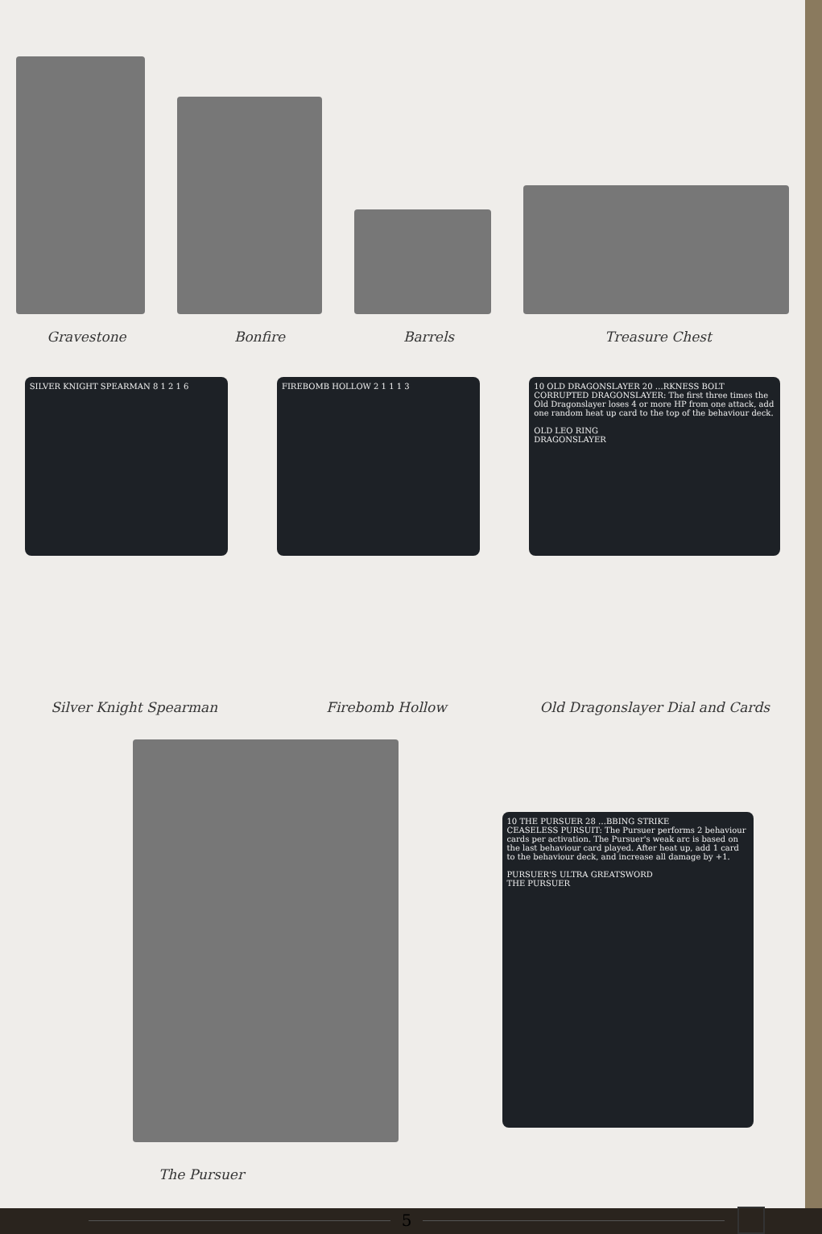Gravestone
Bonfire
Barrels
Treasure Chest
SILVER KNIGHT SPEARMAN 8 1 2 1 6 FIREBOMB HOLLOW 2 1 1 1 3 10 OLD DRAGONSLAYER 20 …RKNESS BOLT
CORRUPTED DRAGONSLAYER: The first three times the Old Dragonslayer loses 4 or more HP from one attack, add one random heat up card to the top of the behaviour deck.
OLD LEO RING
DRAGONSLAYER
Silver Knight Spearman
Firebomb Hollow
Old Dragonslayer Dial and Cards
10 THE PURSUER 28 …BBING STRIKE
CEASELESS PURSUIT: The Pursuer performs 2 behaviour cards per activation. The Pursuer's weak arc is based on the last behaviour card played. After heat up, add 1 card to the behaviour deck, and increase all damage by +1.
PURSUER'S ULTRA GREATSWORD
THE PURSUER
The Pursuer
5